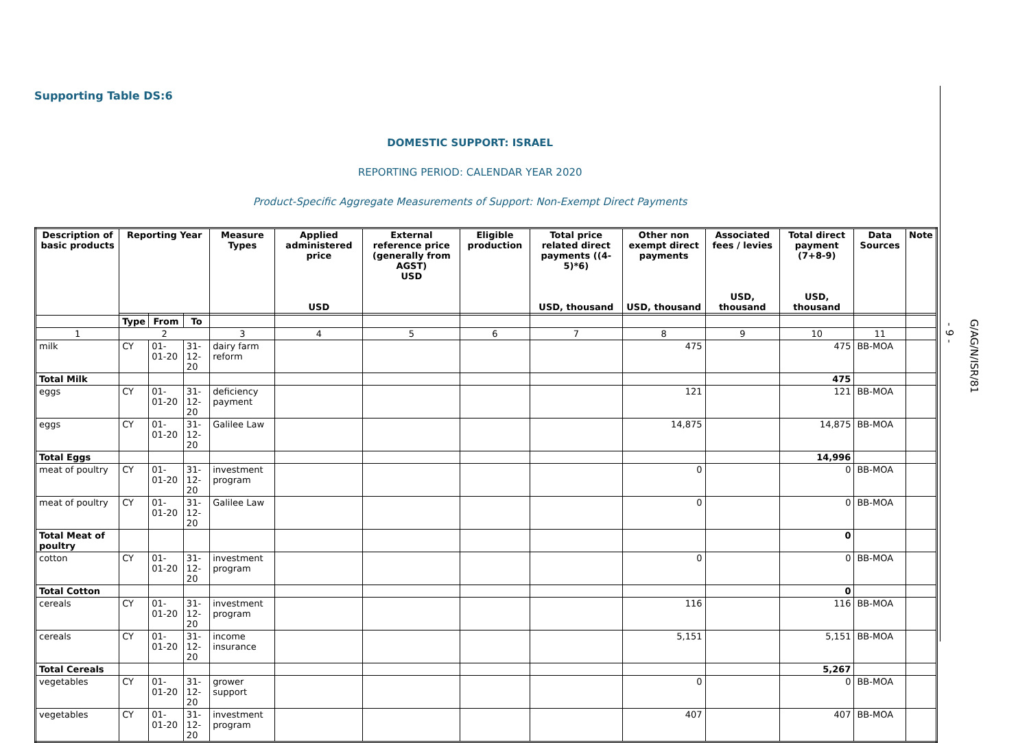Supporting Table DS:6
DOMESTIC SUPPORT: ISRAEL
REPORTING PERIOD: CALENDAR YEAR 2020
Product-Specific Aggregate Measurements of Support: Non-Exempt Direct Payments
| Description of basic products | Reporting Year | | | Measure Types | Applied administered price USD | External reference price (generally from AGST) USD | Eligible production | Total price related direct payments ((4-5)*6) USD, thousand | Other non exempt direct payments USD, thousand | Associated fees / levies USD, thousand | Total direct payment (7+8-9) USD, thousand | Data Sources | Note |
| --- | --- | --- | --- | --- | --- | --- | --- | --- | --- | --- | --- | --- | --- |
| | Type | From | To | | | | | | | | | | |
| 1 | 2 | | | 3 | 4 | 5 | 6 | 7 | 8 | 9 | 10 | 11 | |
| milk | CY | 01-01-20 | 31-12-20 | dairy farm reform | | | | | 475 | | 475 | BB-MOA | |
| Total Milk | | | | | | | | | | | 475 | | |
| eggs | CY | 01-01-20 | 31-12-20 | deficiency payment | | | | | 121 | | 121 | BB-MOA | |
| eggs | CY | 01-01-20 | 31-12-20 | Galilee Law | | | | | 14,875 | | 14,875 | BB-MOA | |
| Total Eggs | | | | | | | | | | | 14,996 | | |
| meat of poultry | CY | 01-01-20 | 31-12-20 | investment program | | | | | 0 | | 0 | BB-MOA | |
| meat of poultry | CY | 01-01-20 | 31-12-20 | Galilee Law | | | | | 0 | | 0 | BB-MOA | |
| Total Meat of poultry | | | | | | | | | | | 0 | | |
| cotton | CY | 01-01-20 | 31-12-20 | investment program | | | | | 0 | | 0 | BB-MOA | |
| Total Cotton | | | | | | | | | | | 0 | | |
| cereals | CY | 01-01-20 | 31-12-20 | investment program | | | | | 116 | | 116 | BB-MOA | |
| cereals | CY | 01-01-20 | 31-12-20 | income insurance | | | | | 5,151 | | 5,151 | BB-MOA | |
| Total Cereals | | | | | | | | | | | 5,267 | | |
| vegetables | CY | 01-01-20 | 31-12-20 | grower support | | | | | 0 | | 0 | BB-MOA | |
| vegetables | CY | 01-01-20 | 31-12-20 | investment program | | | | | 407 | | 407 | BB-MOA | |
- 9 -
G/AG/N/ISR/81